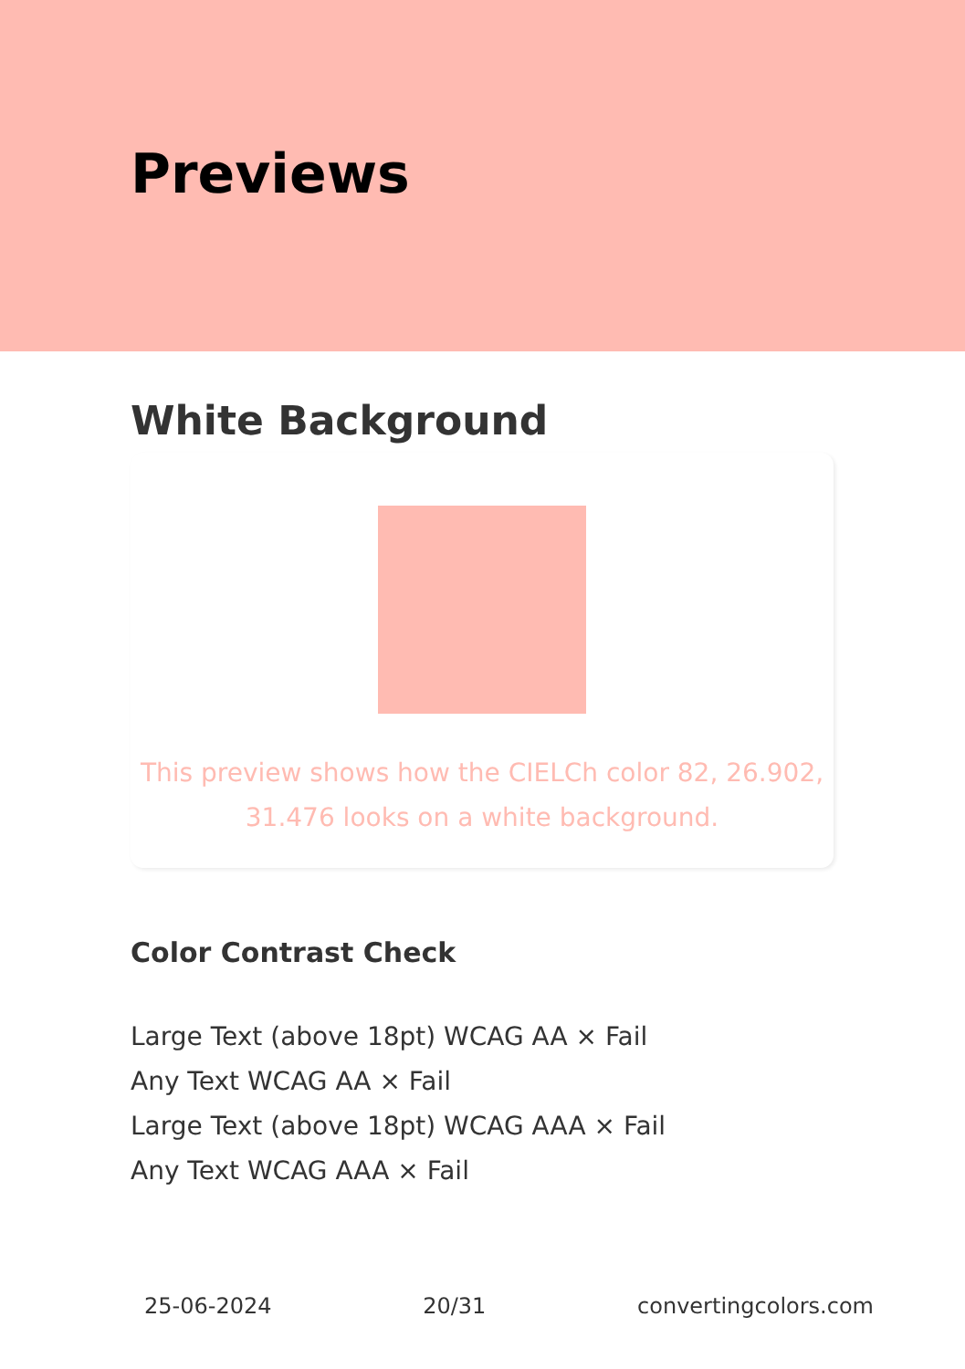Previews
White Background
This preview shows how the CIELCh color 82, 26.902, 31.476 looks on a white background.
Color Contrast Check
Large Text (above 18pt) WCAG AA × Fail
Any Text WCAG AA × Fail
Large Text (above 18pt) WCAG AAA × Fail
Any Text WCAG AAA × Fail
25-06-2024 20/31 convertingcolors.com